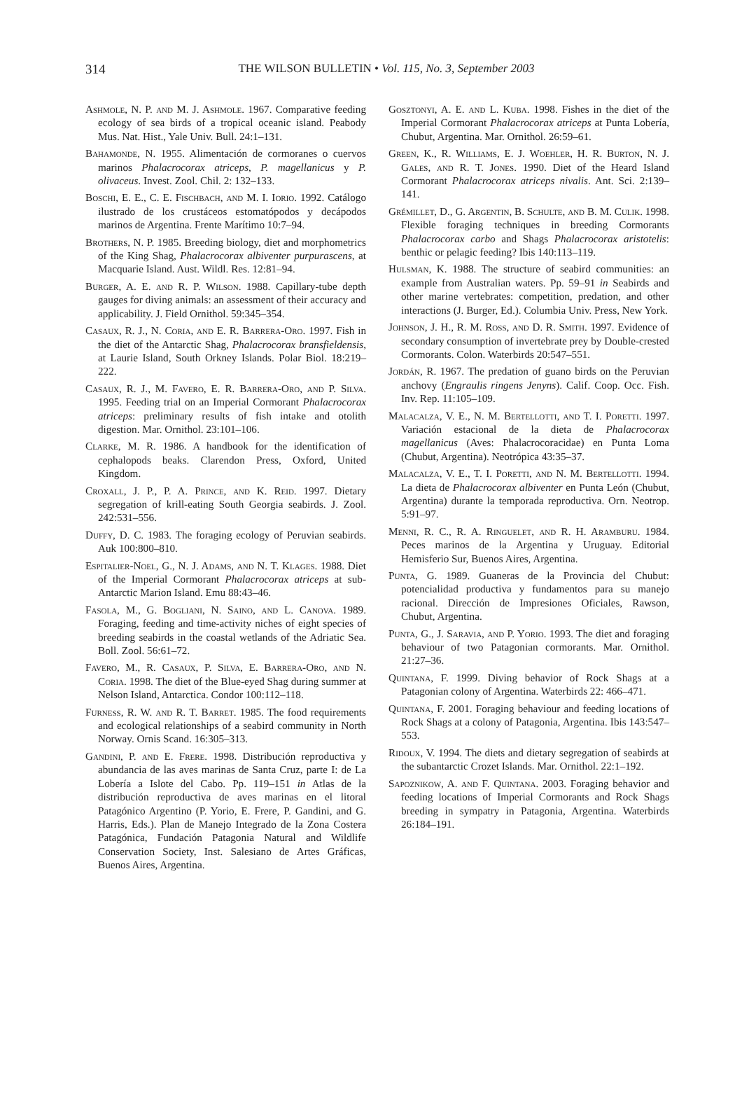314 THE WILSON BULLETIN • Vol. 115, No. 3, September 2003
Ashmole, N. P. and M. J. Ashmole. 1967. Comparative feeding ecology of sea birds of a tropical oceanic island. Peabody Mus. Nat. Hist., Yale Univ. Bull. 24:1–131.
Bahamonde, N. 1955. Alimentación de cormoranes o cuervos marinos Phalacrocorax atriceps, P. magellanicus y P. olivaceus. Invest. Zool. Chil. 2: 132–133.
Boschi, E. E., C. E. Fischbach, and M. I. Iorio. 1992. Catálogo ilustrado de los crustáceos estomatópodos y decápodos marinos de Argentina. Frente Marítimo 10:7–94.
Brothers, N. P. 1985. Breeding biology, diet and morphometrics of the King Shag, Phalacrocorax albiventer purpurascens, at Macquarie Island. Aust. Wildl. Res. 12:81–94.
Burger, A. E. and R. P. Wilson. 1988. Capillary-tube depth gauges for diving animals: an assessment of their accuracy and applicability. J. Field Ornithol. 59:345–354.
Casaux, R. J., N. Coria, and E. R. Barrera-Oro. 1997. Fish in the diet of the Antarctic Shag, Phalacrocorax bransfieldensis, at Laurie Island, South Orkney Islands. Polar Biol. 18:219–222.
Casaux, R. J., M. Favero, E. R. Barrera-Oro, and P. Silva. 1995. Feeding trial on an Imperial Cormorant Phalacrocorax atriceps: preliminary results of fish intake and otolith digestion. Mar. Ornithol. 23:101–106.
Clarke, M. R. 1986. A handbook for the identification of cephalopods beaks. Clarendon Press, Oxford, United Kingdom.
Croxall, J. P., P. A. Prince, and K. Reid. 1997. Dietary segregation of krill-eating South Georgia seabirds. J. Zool. 242:531–556.
Duffy, D. C. 1983. The foraging ecology of Peruvian seabirds. Auk 100:800–810.
Espitalier-Noel, G., N. J. Adams, and N. T. Klages. 1988. Diet of the Imperial Cormorant Phalacrocorax atriceps at sub-Antarctic Marion Island. Emu 88:43–46.
Fasola, M., G. Bogliani, N. Saino, and L. Canova. 1989. Foraging, feeding and time-activity niches of eight species of breeding seabirds in the coastal wetlands of the Adriatic Sea. Boll. Zool. 56:61–72.
Favero, M., R. Casaux, P. Silva, E. Barrera-Oro, and N. Coria. 1998. The diet of the Blue-eyed Shag during summer at Nelson Island, Antarctica. Condor 100:112–118.
Furness, R. W. and R. T. Barret. 1985. The food requirements and ecological relationships of a seabird community in North Norway. Ornis Scand. 16:305–313.
Gandini, P. and E. Frere. 1998. Distribución reproductiva y abundancia de las aves marinas de Santa Cruz, parte I: de La Lobería a Islote del Cabo. Pp. 119–151 in Atlas de la distribución reproductiva de aves marinas en el litoral Patagónico Argentino (P. Yorio, E. Frere, P. Gandini, and G. Harris, Eds.). Plan de Manejo Integrado de la Zona Costera Patagónica, Fundación Patagonia Natural and Wildlife Conservation Society, Inst. Salesiano de Artes Gráficas, Buenos Aires, Argentina.
Gosztonyi, A. E. and L. Kuba. 1998. Fishes in the diet of the Imperial Cormorant Phalacrocorax atriceps at Punta Lobería, Chubut, Argentina. Mar. Ornithol. 26:59–61.
Green, K., R. Williams, E. J. Woehler, H. R. Burton, N. J. Gales, and R. T. Jones. 1990. Diet of the Heard Island Cormorant Phalacrocorax atriceps nivalis. Ant. Sci. 2:139–141.
Grémillet, D., G. Argentin, B. Schulte, and B. M. Culik. 1998. Flexible foraging techniques in breeding Cormorants Phalacrocorax carbo and Shags Phalacrocorax aristotelis: benthic or pelagic feeding? Ibis 140:113–119.
Hulsman, K. 1988. The structure of seabird communities: an example from Australian waters. Pp. 59–91 in Seabirds and other marine vertebrates: competition, predation, and other interactions (J. Burger, Ed.). Columbia Univ. Press, New York.
Johnson, J. H., R. M. Ross, and D. R. Smith. 1997. Evidence of secondary consumption of invertebrate prey by Double-crested Cormorants. Colon. Waterbirds 20:547–551.
Jordán, R. 1967. The predation of guano birds on the Peruvian anchovy (Engraulis ringens Jenyns). Calif. Coop. Occ. Fish. Inv. Rep. 11:105–109.
Malacalza, V. E., N. M. Bertellotti, and T. I. Poretti. 1997. Variación estacional de la dieta de Phalacrocorax magellanicus (Aves: Phalacrocoracidae) en Punta Loma (Chubut, Argentina). Neotrópica 43:35–37.
Malacalza, V. E., T. I. Poretti, and N. M. Bertellotti. 1994. La dieta de Phalacrocorax albiventer en Punta León (Chubut, Argentina) durante la temporada reproductiva. Orn. Neotrop. 5:91–97.
Menni, R. C., R. A. Ringuelet, and R. H. Aramburu. 1984. Peces marinos de la Argentina y Uruguay. Editorial Hemisferio Sur, Buenos Aires, Argentina.
Punta, G. 1989. Guaneras de la Provincia del Chubut: potencialidad productiva y fundamentos para su manejo racional. Dirección de Impresiones Oficiales, Rawson, Chubut, Argentina.
Punta, G., J. Saravia, and P. Yorio. 1993. The diet and foraging behaviour of two Patagonian cormorants. Mar. Ornithol. 21:27–36.
Quintana, F. 1999. Diving behavior of Rock Shags at a Patagonian colony of Argentina. Waterbirds 22: 466–471.
Quintana, F. 2001. Foraging behaviour and feeding locations of Rock Shags at a colony of Patagonia, Argentina. Ibis 143:547–553.
Ridoux, V. 1994. The diets and dietary segregation of seabirds at the subantarctic Crozet Islands. Mar. Ornithol. 22:1–192.
Sapoznikow, A. and F. Quintana. 2003. Foraging behavior and feeding locations of Imperial Cormorants and Rock Shags breeding in sympatry in Patagonia, Argentina. Waterbirds 26:184–191.